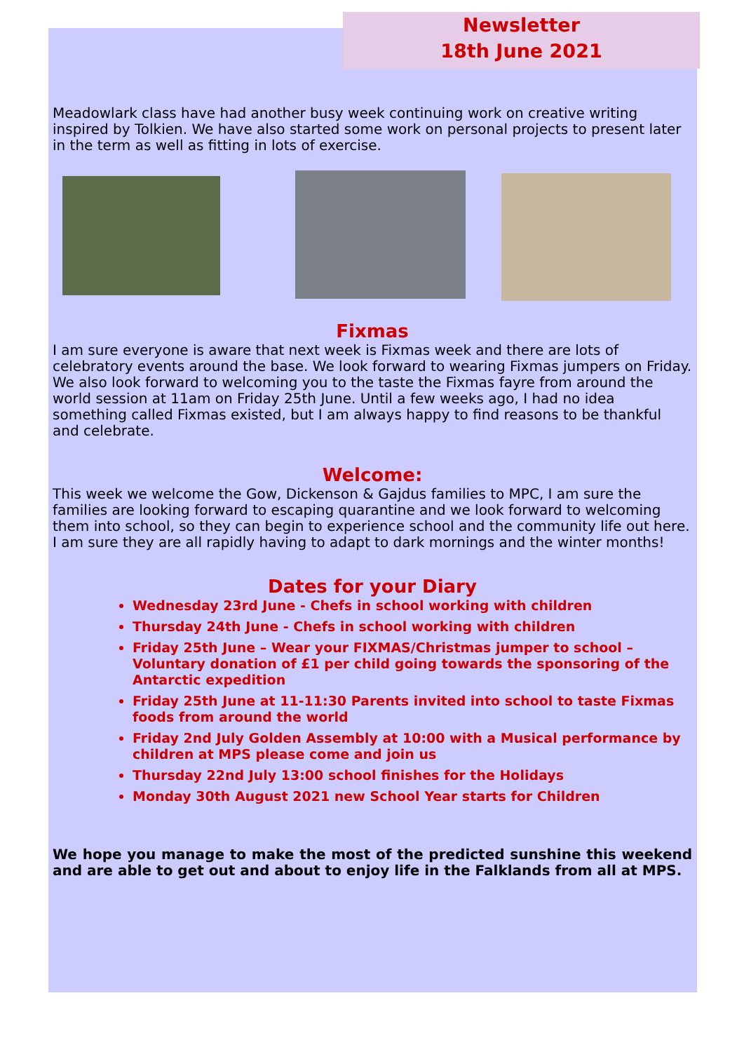Newsletter
18th June 2021
Meadowlark class have had another busy week continuing work on creative writing inspired by Tolkien. We have also started some work on personal projects to present later in the term as well as fitting in lots of exercise.
Fixmas
I am sure everyone is aware that next week is Fixmas week and there are lots of celebratory events around the base. We look forward to wearing Fixmas jumpers on Friday. We also look forward to welcoming you to the taste the Fixmas fayre from around the world session at 11am on Friday 25th June. Until a few weeks ago, I had no idea something called Fixmas existed, but I am always happy to find reasons to be thankful and celebrate.
Welcome:
This week we welcome the Gow, Dickenson & Gajdus families to MPC, I am sure the families are looking forward to escaping quarantine and we look forward to welcoming them into school, so they can begin to experience school and the community life out here. I am sure they are all rapidly having to adapt to dark mornings and the winter months!
Dates for your Diary
Wednesday 23rd June - Chefs in school working with children
Thursday 24th June - Chefs in school working with children
Friday 25th June – Wear your FIXMAS/Christmas jumper to school – Voluntary donation of £1 per child going towards the sponsoring of the Antarctic expedition
Friday 25th June at 11-11:30 Parents invited into school to taste Fixmas foods from around the world
Friday 2nd July Golden Assembly at 10:00 with a Musical performance by children at MPS please come and join us
Thursday 22nd July 13:00 school finishes for the Holidays
Monday 30th August 2021 new School Year starts for Children
We hope you manage to make the most of the predicted sunshine this weekend and are able to get out and about to enjoy life in the Falklands from all at MPS.